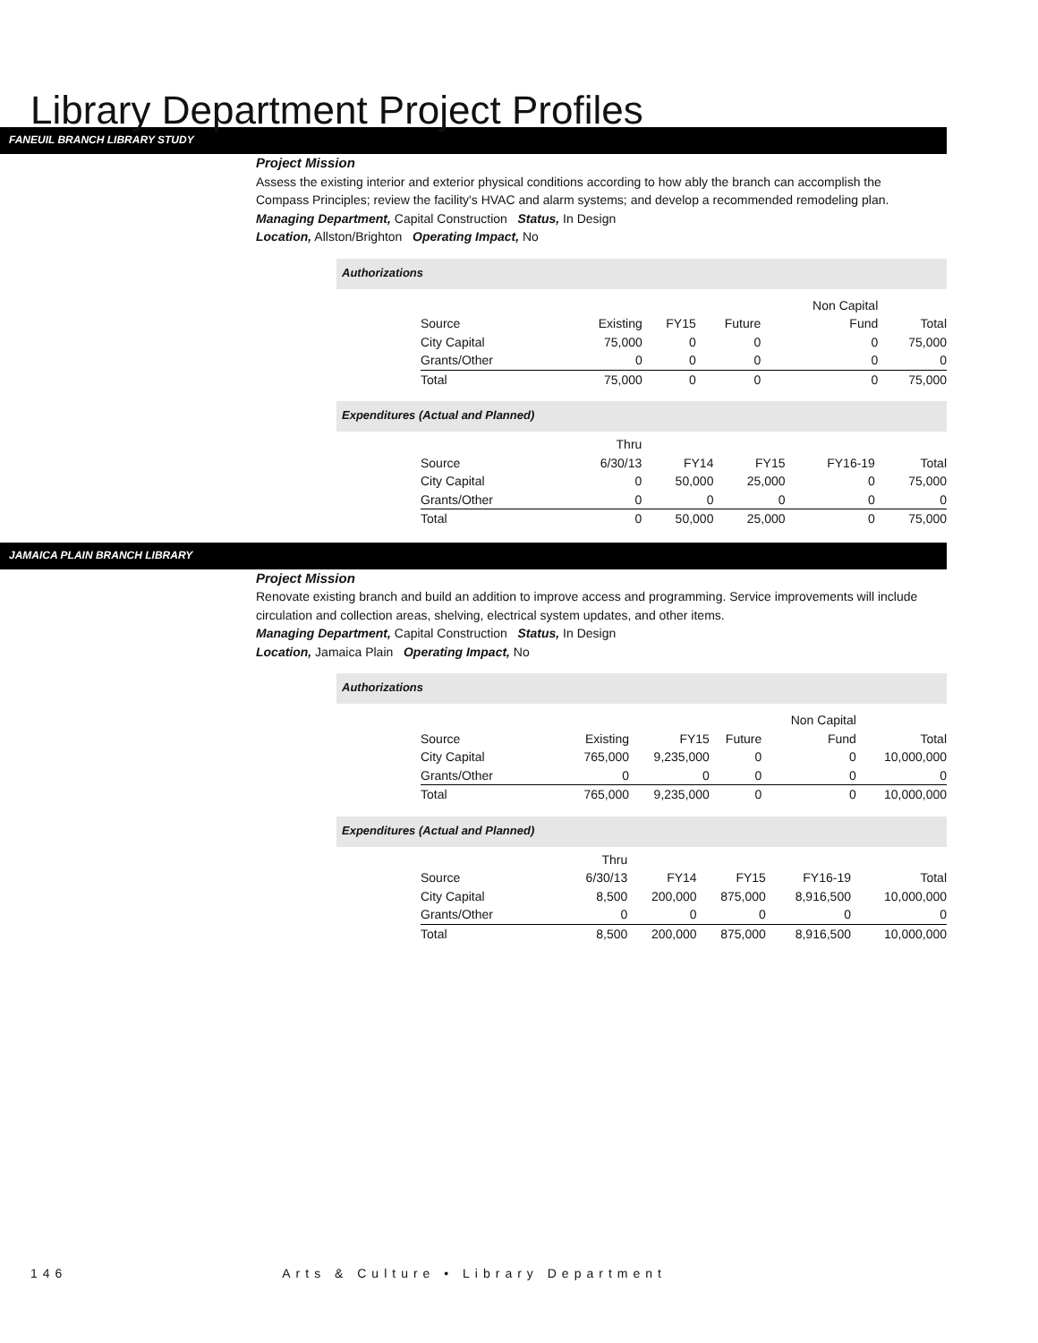Library Department Project Profiles
FANEUIL BRANCH LIBRARY STUDY
Project Mission
Assess the existing interior and exterior physical conditions according to how ably the branch can accomplish the Compass Principles; review the facility's HVAC and alarm systems; and develop a recommended remodeling plan.
Managing Department, Capital Construction Status, In Design
Location, Allston/Brighton Operating Impact, No
Authorizations
| | | | | Non Capital | |
| Source | Existing | FY15 | Future | Fund | Total |
| City Capital | 75,000 | 0 | 0 | 0 | 75,000 |
| Grants/Other | 0 | 0 | 0 | 0 | 0 |
| Total | 75,000 | 0 | 0 | 0 | 75,000 |
Expenditures (Actual and Planned)
| | Thru | | | | |
| Source | 6/30/13 | FY14 | FY15 | FY16-19 | Total |
| City Capital | 0 | 50,000 | 25,000 | 0 | 75,000 |
| Grants/Other | 0 | 0 | 0 | 0 | 0 |
| Total | 0 | 50,000 | 25,000 | 0 | 75,000 |
JAMAICA PLAIN BRANCH LIBRARY
Project Mission
Renovate existing branch and build an addition to improve access and programming. Service improvements will include circulation and collection areas, shelving, electrical system updates, and other items.
Managing Department, Capital Construction Status, In Design
Location, Jamaica Plain Operating Impact, No
Authorizations
| | | | | Non Capital | |
| Source | Existing | FY15 | Future | Fund | Total |
| City Capital | 765,000 | 9,235,000 | 0 | 0 | 10,000,000 |
| Grants/Other | 0 | 0 | 0 | 0 | 0 |
| Total | 765,000 | 9,235,000 | 0 | 0 | 10,000,000 |
Expenditures (Actual and Planned)
| | Thru | | | | |
| Source | 6/30/13 | FY14 | FY15 | FY16-19 | Total |
| City Capital | 8,500 | 200,000 | 875,000 | 8,916,500 | 10,000,000 |
| Grants/Other | 0 | 0 | 0 | 0 | 0 |
| Total | 8,500 | 200,000 | 875,000 | 8,916,500 | 10,000,000 |
146 Arts & Culture • Library Department